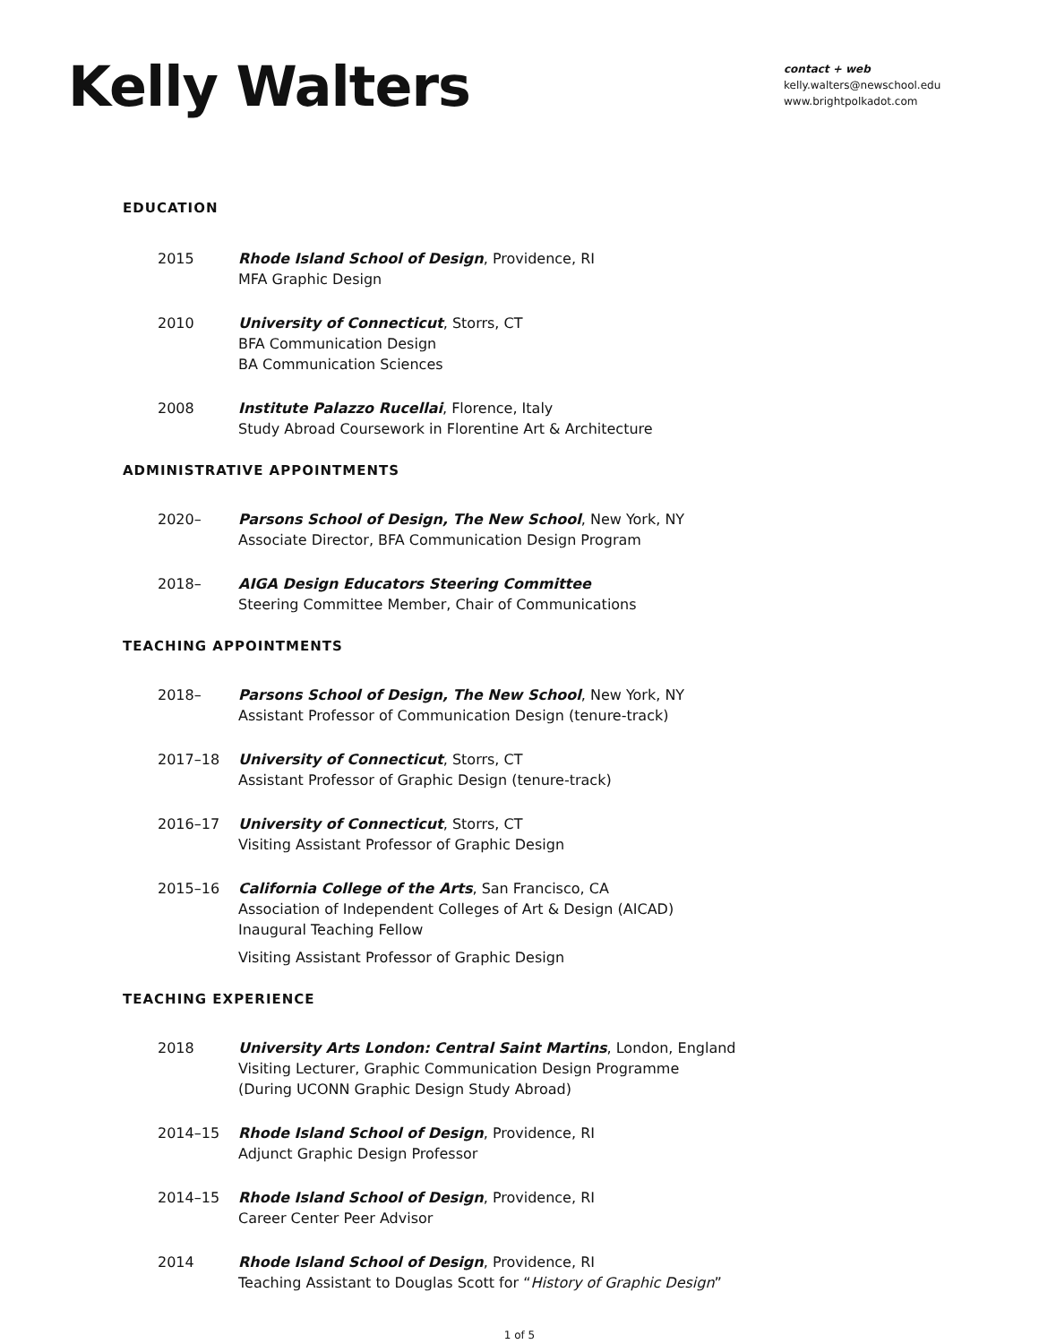Kelly Walters
contact + web
kelly.walters@newschool.edu
www.brightpolkadot.com
EDUCATION
2015 Rhode Island School of Design, Providence, RI
MFA Graphic Design
2010 University of Connecticut, Storrs, CT
BFA Communication Design
BA Communication Sciences
2008 Institute Palazzo Rucellai, Florence, Italy
Study Abroad Coursework in Florentine Art & Architecture
ADMINISTRATIVE APPOINTMENTS
2020– Parsons School of Design, The New School, New York, NY
Associate Director, BFA Communication Design Program
2018– AIGA Design Educators Steering Committee
Steering Committee Member, Chair of Communications
TEACHING APPOINTMENTS
2018– Parsons School of Design, The New School, New York, NY
Assistant Professor of Communication Design (tenure-track)
2017–18 University of Connecticut, Storrs, CT
Assistant Professor of Graphic Design (tenure-track)
2016–17 University of Connecticut, Storrs, CT
Visiting Assistant Professor of Graphic Design
2015–16 California College of the Arts, San Francisco, CA
Association of Independent Colleges of Art & Design (AICAD)
Inaugural Teaching Fellow
Visiting Assistant Professor of Graphic Design
TEACHING EXPERIENCE
2018 University Arts London: Central Saint Martins, London, England
Visiting Lecturer, Graphic Communication Design Programme
(During UCONN Graphic Design Study Abroad)
2014–15 Rhode Island School of Design, Providence, RI
Adjunct Graphic Design Professor
2014–15 Rhode Island School of Design, Providence, RI
Career Center Peer Advisor
2014 Rhode Island School of Design, Providence, RI
Teaching Assistant to Douglas Scott for “History of Graphic Design”
1 of 5